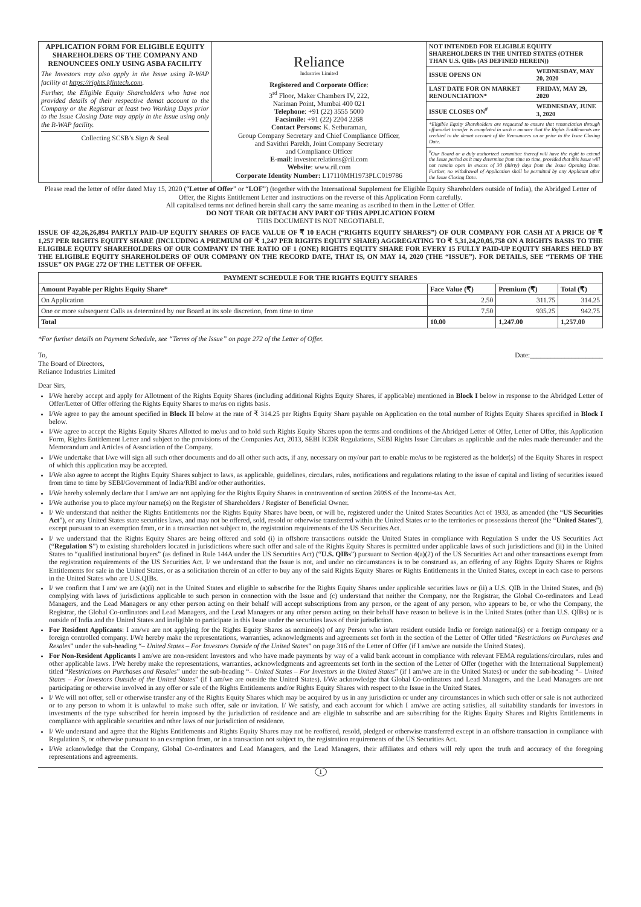APPLICATION FORM FOR ELIGIBLE EQUITY SHAREHOLDERS OF THE COMPANY AND RENOUNCEES ONLY USING ASBA FACILITY
The Investors may also apply in the Issue using R-WAP facility at https://rights.kfintech.com.
Further, the Eligible Equity Shareholders who have not provided details of their respective demat account to the Company or the Registrar at least two Working Days prior to the Issue Closing Date may apply in the Issue using only the R-WAP facility.
Collecting SCSB’s Sign & Seal
Reliance
Industries Limited
Registered and Corporate Office:
3<sup>rd</sup> Floor, Maker Chambers IV, 222,
Nariman Point, Mumbai 400 021
Telephone: +91 (22) 3555 5000
Facsimile: +91 (22) 2204 2268
Contact Persons: K. Sethuraman,
Group Company Secretary and Chief Compliance Officer,
and Savithri Parekh, Joint Company Secretary
and Compliance Officer
E-mail: investor.relations@ril.com
Website: www.ril.com
Corporate Identity Number: L17110MH1973PLC019786
| NOT INTENDED FOR ELIGIBLE EQUITY SHAREHOLDERS IN THE UNITED STATES (OTHER THAN U.S. QIBs (AS DEFINED HEREIN)) | |
| ISSUE OPENS ON | WEDNESDAY, MAY 20, 2020 |
| LAST DATE FOR ON MARKET RENOUNCIATION* | FRIDAY, MAY 29, 2020 |
| ISSUE CLOSES ON<sup>#</sup> | WEDNESDAY, JUNE 3, 2020 |
*Eligible Equity Shareholders are requested to ensure that renunciation through off-market transfer is completed in such a manner that the Rights Entitlements are credited to the demat account of the Renouncees on or prior to the Issue Closing Date.
<sup>#</sup> Our Board or a duly authorized committee thereof will have the right to extend the Issue period as it may determine from time to time, provided that this Issue will not remain open in excess of 30 (thirty) days from the Issue Opening Date. Further, no withdrawal of Application shall be permitted by any Applicant after the Issue Closing Date.
Please read the letter of offer dated May 15, 2020 (“Letter of Offer” or “LOF”) (together with the International Supplement for Eligible Equity Shareholders outside of India), the Abridged Letter of Offer, the Rights Entitlement Letter and instructions on the reverse of this Application Form carefully.
All capitalised terms not defined herein shall carry the same meaning as ascribed to them in the Letter of Offer.
DO NOT TEAR OR DETACH ANY PART OF THIS APPLICATION FORM
THIS DOCUMENT IS NOT NEGOTIABLE.
ISSUE OF 42,26,26,894 PARTLY PAID-UP EQUITY SHARES OF FACE VALUE OF ₹ 10 EACH (“RIGHTS EQUITY SHARES”) OF OUR COMPANY FOR CASH AT A PRICE OF ₹ 1,257 PER RIGHTS EQUITY SHARE (INCLUDING A PREMIUM OF ₹ 1,247 PER RIGHTS EQUITY SHARE) AGGREGATING TO ₹ 5,31,24,20,05,758 ON A RIGHTS BASIS TO THE ELIGIBLE EQUITY SHAREHOLDERS OF OUR COMPANY IN THE RATIO OF 1 (ONE) RIGHTS EQUITY SHARE FOR EVERY 15 FULLY PAID-UP EQUITY SHARES HELD BY THE ELIGIBLE EQUITY SHAREHOLDERS OF OUR COMPANY ON THE RECORD DATE, THAT IS, ON MAY 14, 2020 (THE “ISSUE”). FOR DETAILS, SEE “TERMS OF THE ISSUE” ON PAGE 272 OF THE LETTER OF OFFER.
| PAYMENT SCHEDULE FOR THE RIGHTS EQUITY SHARES | | | |
| --- | --- | --- | --- |
| Amount Payable per Rights Equity Share* | Face Value (₹) | Premium (₹) | Total (₹) |
| On Application | 2.50 | 311.75 | 314.25 |
| One or more subsequent Calls as determined by our Board at its sole discretion, from time to time | 7.50 | 935.25 | 942.75 |
| Total | 10.00 | 1,247.00 | 1,257.00 |
*For further details on Payment Schedule, see “Terms of the Issue” on page 272 of the Letter of Offer.
To, Date:_____________________
The Board of Directors,
Reliance Industries Limited
Dear Sirs,
I/We hereby accept and apply for Allotment of the Rights Equity Shares (including additional Rights Equity Shares, if applicable) mentioned in Block I below in response to the Abridged Letter of Offer/Letter of Offer offering the Rights Equity Shares to me/us on rights basis.
I/We agree to pay the amount specified in Block II below at the rate of ₹ 314.25 per Rights Equity Share payable on Application on the total number of Rights Equity Shares specified in Block I below.
I/We agree to accept the Rights Equity Shares Allotted to me/us and to hold such Rights Equity Shares upon the terms and conditions of the Abridged Letter of Offer, Letter of Offer, this Application Form, Rights Entitlement Letter and subject to the provisions of the Companies Act, 2013, SEBI ICDR Regulations, SEBI Rights Issue Circulars as applicable and the rules made thereunder and the Memorandum and Articles of Association of the Company.
I/We undertake that I/we will sign all such other documents and do all other such acts, if any, necessary on my/our part to enable me/us to be registered as the holder(s) of the Equity Shares in respect of which this application may be accepted.
I/We also agree to accept the Rights Equity Shares subject to laws, as applicable, guidelines, circulars, rules, notifications and regulations relating to the issue of capital and listing of securities issued from time to time by SEBI/Government of India/RBI and/or other authorities.
I/We hereby solemnly declare that I am/we are not applying for the Rights Equity Shares in contravention of section 269SS of the Income-tax Act.
I/We authorise you to place my/our name(s) on the Register of Shareholders / Register of Beneficial Owner.
I/ We understand that neither the Rights Entitlements nor the Rights Equity Shares have been, or will be, registered under the United States Securities Act of 1933, as amended (the “US Securities Act”), or any United States state securities laws, and may not be offered, sold, resold or otherwise transferred within the United States or to the territories or possessions thereof (the “United States”), except pursuant to an exemption from, or in a transaction not subject to, the registration requirements of the US Securities Act.
I/ we understand that the Rights Equity Shares are being offered and sold (i) in offshore transactions outside the United States in compliance with Regulation S under the US Securities Act (“Regulation S”) to existing shareholders located in jurisdictions where such offer and sale of the Rights Equity Shares is permitted under applicable laws of such jurisdictions and (ii) in the United States to “qualified institutional buyers” (as defined in Rule 144A under the US Securities Act) (“U.S. QIBs”) pursuant to Section 4(a)(2) of the US Securities Act and other transactions exempt from the registration requirements of the US Securities Act. I/ we understand that the Issue is not, and under no circumstances is to be construed as, an offering of any Rights Equity Shares or Rights Entitlements for sale in the United States, or as a solicitation therein of an offer to buy any of the said Rights Equity Shares or Rights Entitlements in the United States, except in each case to persons in the United States who are U.S.QIBs.
I/ we confirm that I am/ we are (a)(i) not in the United States and eligible to subscribe for the Rights Equity Shares under applicable securities laws or (ii) a U.S. QIB in the United States, and (b) complying with laws of jurisdictions applicable to such person in connection with the Issue and (c) understand that neither the Company, nor the Registrar, the Global Co-ordinators and Lead Managers, and the Lead Managers or any other person acting on their behalf will accept subscriptions from any person, or the agent of any person, who appears to be, or who the Company, the Registrar, the Global Co-ordinators and Lead Managers, and the Lead Managers or any other person acting on their behalf have reason to believe is in the United States (other than U.S. QIBs) or is outside of India and the United States and ineligible to participate in this Issue under the securities laws of their jurisdiction.
For Resident Applicants: I am/we are not applying for the Rights Equity Shares as nominee(s) of any Person who is/are resident outside India or foreign national(s) or a foreign company or a foreign controlled company. I/We hereby make the representations, warranties, acknowledgments and agreements set forth in the section of the Letter of Offer titled “Restrictions on Purchases and Resales” under the sub-heading “– United States – For Investors Outside of the United States” on page 316 of the Letter of Offer (if I am/we are outside the United States).
For Non-Resident Applicants I am/we are non-resident Investors and who have made payments by way of a valid bank account in compliance with relevant FEMA regulations/circulars, rules and other applicable laws. I/We hereby make the representations, warranties, acknowledgments and agreements set forth in the section of the Letter of Offer (together with the International Supplement) titled “Restrictions on Purchases and Resales” under the sub-heading “– United States – For Investors in the United States” (if I am/we are in the United States) or under the sub-heading “– United States – For Investors Outside of the United States” (if I am/we are outside the United States). I/We acknowledge that Global Co-ordinators and Lead Managers, and the Lead Managers are not participating or otherwise involved in any offer or sale of the Rights Entitlements and/or Rights Equity Shares with respect to the Issue in the United States.
I/ We will not offer, sell or otherwise transfer any of the Rights Equity Shares which may be acquired by us in any jurisdiction or under any circumstances in which such offer or sale is not authorized or to any person to whom it is unlawful to make such offer, sale or invitation. I/ We satisfy, and each account for which I am/we are acting satisfies, all suitability standards for investors in investments of the type subscribed for herein imposed by the jurisdiction of residence and are eligible to subscribe and are subscribing for the Rights Equity Shares and Rights Entitlements in compliance with applicable securities and other laws of our jurisdiction of residence.
I/ We understand and agree that the Rights Entitlements and Rights Equity Shares may not be reoffered, resold, pledged or otherwise transferred except in an offshore transaction in compliance with Regulation S, or otherwise pursuant to an exemption from, or in a transaction not subject to, the registration requirements of the US Securities Act.
I/We acknowledge that the Company, Global Co-ordinators and Lead Managers, and the Lead Managers, their affiliates and others will rely upon the truth and accuracy of the foregoing representations and agreements.
1